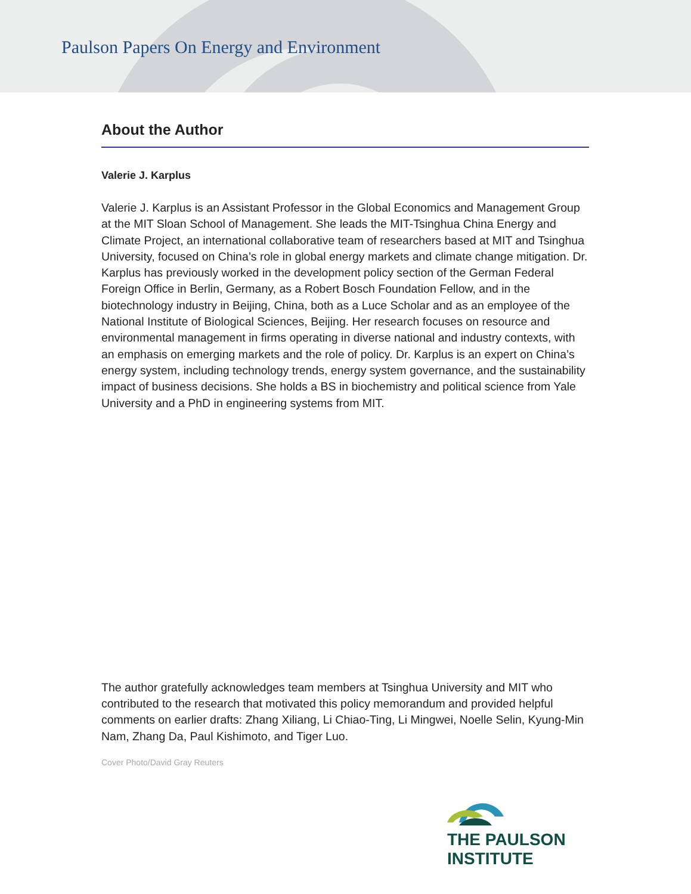Paulson Papers On Energy and Environment
About the Author
Valerie J. Karplus
Valerie J. Karplus is an Assistant Professor in the Global Economics and Management Group at the MIT Sloan School of Management. She leads the MIT-Tsinghua China Energy and Climate Project, an international collaborative team of researchers based at MIT and Tsinghua University, focused on China’s role in global energy markets and climate change mitigation. Dr. Karplus has previously worked in the development policy section of the German Federal Foreign Office in Berlin, Germany, as a Robert Bosch Foundation Fellow, and in the biotechnology industry in Beijing, China, both as a Luce Scholar and as an employee of the National Institute of Biological Sciences, Beijing. Her research focuses on resource and environmental management in firms operating in diverse national and industry contexts, with an emphasis on emerging markets and the role of policy. Dr. Karplus is an expert on China’s energy system, including technology trends, energy system governance, and the sustainability impact of business decisions. She holds a BS in biochemistry and political science from Yale University and a PhD in engineering systems from MIT.
The author gratefully acknowledges team members at Tsinghua University and MIT who contributed to the research that motivated this policy memorandum and provided helpful comments on earlier drafts: Zhang Xiliang, Li Chiao-Ting, Li Mingwei, Noelle Selin, Kyung-Min Nam, Zhang Da, Paul Kishimoto, and Tiger Luo.
Cover Photo/David Gray Reuters
THE PAULSON INSTITUTE